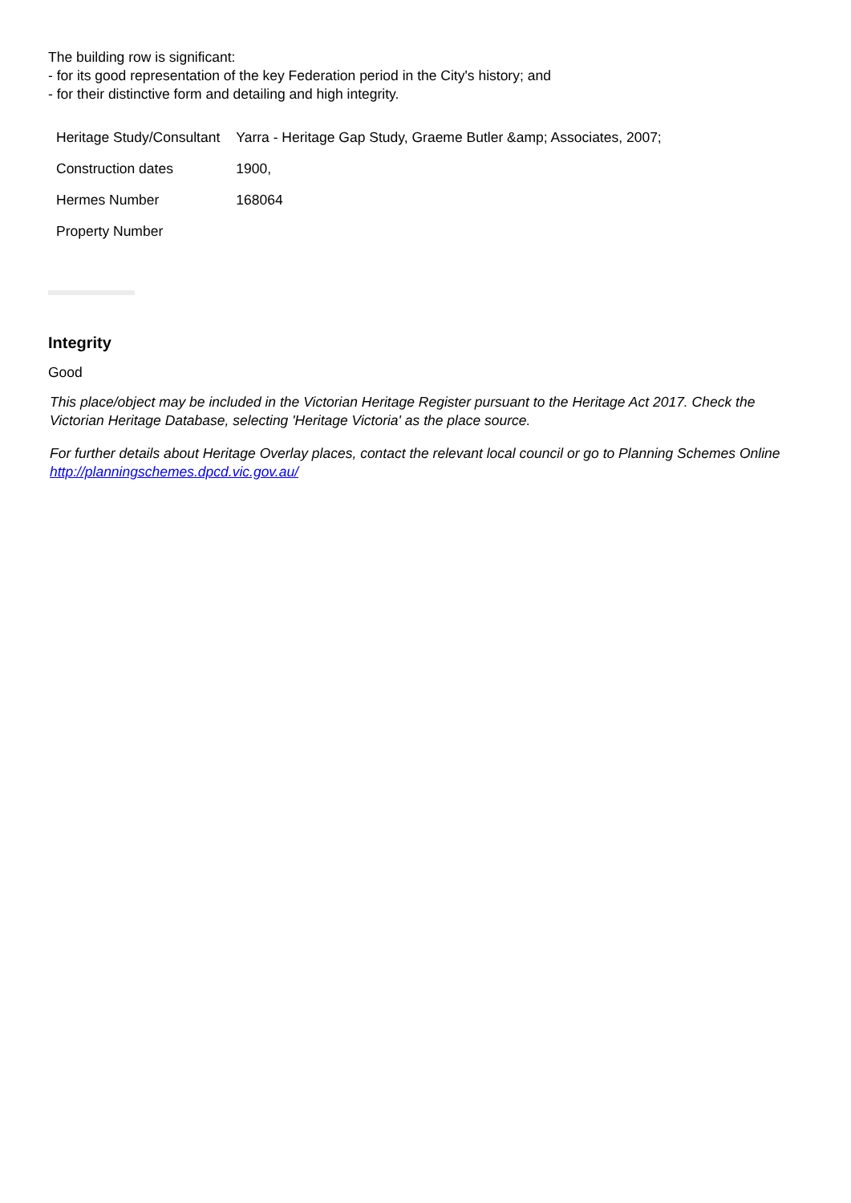The building row is significant:
- for its good representation of the key Federation period in the City's history; and
- for their distinctive form and detailing and high integrity.
| Heritage Study/Consultant | Yarra - Heritage Gap Study, Graeme Butler &amp; Associates, 2007; |
| Construction dates | 1900, |
| Hermes Number | 168064 |
| Property Number | |
Integrity
Good
This place/object may be included in the Victorian Heritage Register pursuant to the Heritage Act 2017. Check the Victorian Heritage Database, selecting 'Heritage Victoria' as the place source.
For further details about Heritage Overlay places, contact the relevant local council or go to Planning Schemes Online http://planningschemes.dpcd.vic.gov.au/